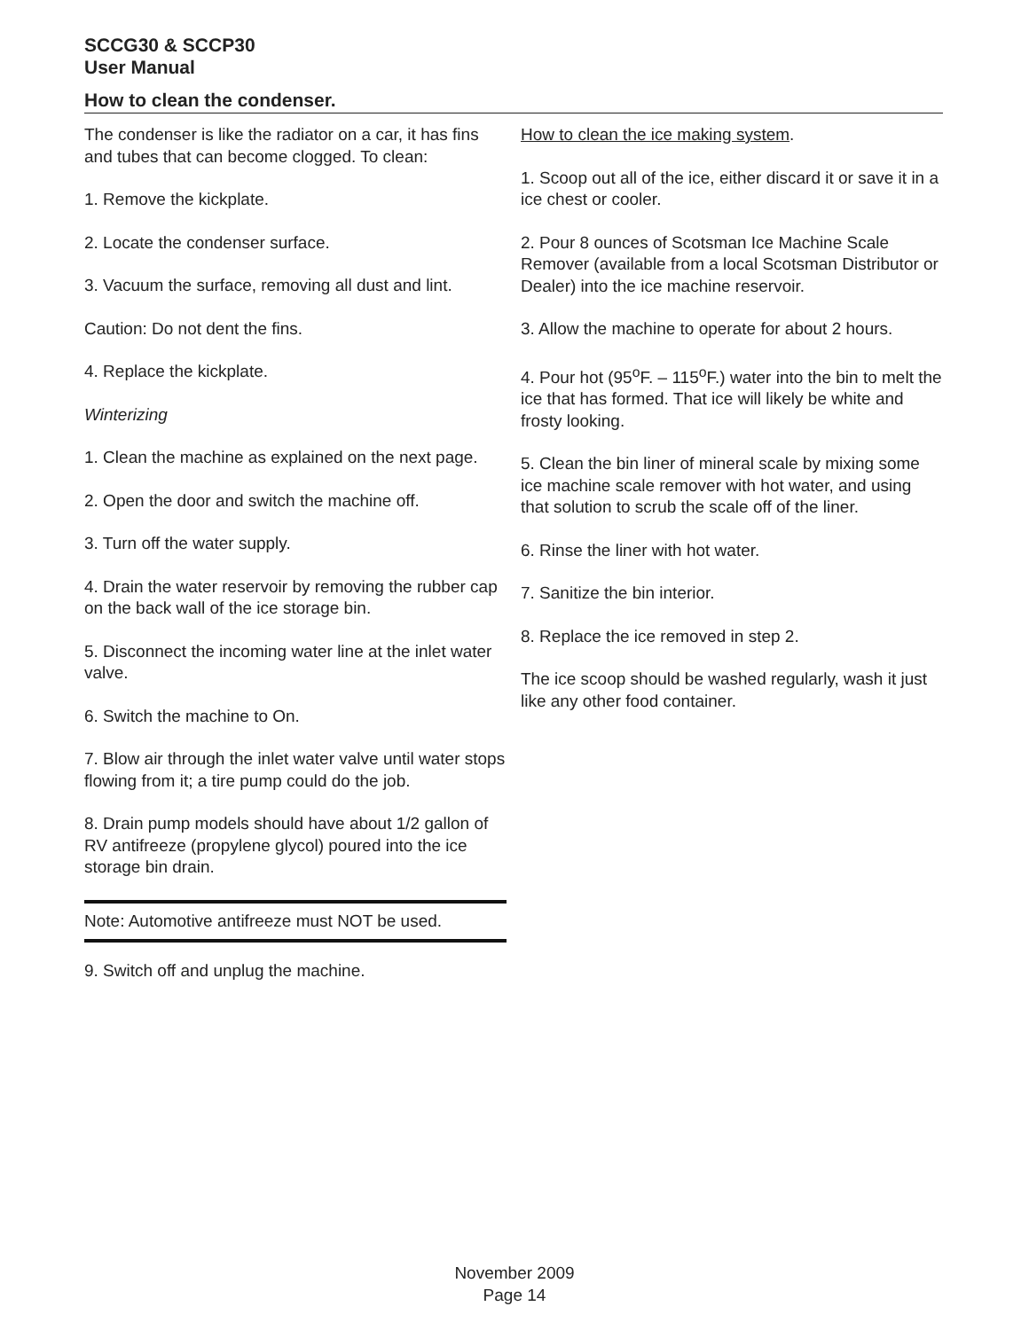SCCG30 & SCCP30
User Manual
How to clean the condenser.
The condenser is like the radiator on a car, it has fins and tubes that can become clogged. To clean:
1. Remove the kickplate.
2. Locate the condenser surface.
3. Vacuum the surface, removing all dust and lint.
Caution: Do not dent the fins.
4. Replace the kickplate.
Winterizing
1. Clean the machine as explained on the next page.
2. Open the door and switch the machine off.
3. Turn off the water supply.
4. Drain the water reservoir by removing the rubber cap on the back wall of the ice storage bin.
5. Disconnect the incoming water line at the inlet water valve.
6. Switch the machine to On.
7. Blow air through the inlet water valve until water stops flowing from it; a tire pump could do the job.
8. Drain pump models should have about 1/2 gallon of RV antifreeze (propylene glycol) poured into the ice storage bin drain.
Note: Automotive antifreeze must NOT be used.
9. Switch off and unplug the machine.
How to clean the ice making system.
1. Scoop out all of the ice, either discard it or save it in a ice chest or cooler.
2. Pour 8 ounces of Scotsman Ice Machine Scale Remover (available from a local Scotsman Distributor or Dealer) into the ice machine reservoir.
3. Allow the machine to operate for about 2 hours.
4. Pour hot (95<sup>o</sup>F. – 115<sup>o</sup>F.) water into the bin to melt the ice that has formed. That ice will likely be white and frosty looking.
5. Clean the bin liner of mineral scale by mixing some ice machine scale remover with hot water, and using that solution to scrub the scale off of the liner.
6. Rinse the liner with hot water.
7. Sanitize the bin interior.
8. Replace the ice removed in step 2.
The ice scoop should be washed regularly, wash it just like any other food container.
November 2009
Page 14